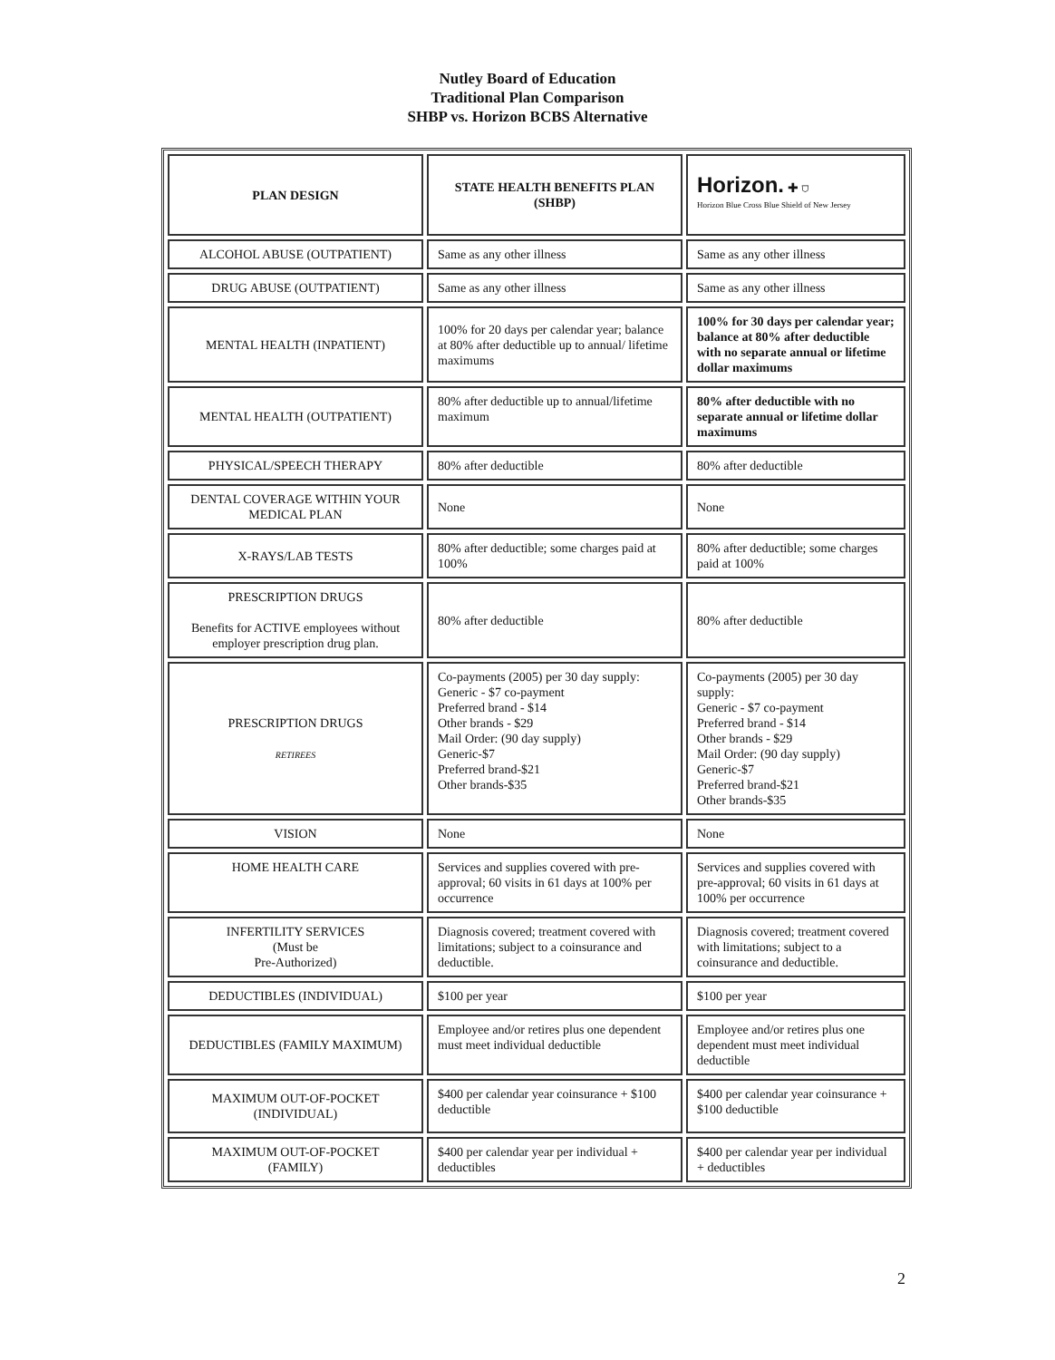Nutley Board of Education
Traditional Plan Comparison
SHBP vs. Horizon BCBS Alternative
| PLAN DESIGN | STATE HEALTH BENEFITS PLAN (SHBP) | Horizon. ✚ ⛉ Horizon Blue Cross Blue Shield of New Jersey |
| ALCOHOL ABUSE (OUTPATIENT) | Same as any other illness | Same as any other illness |
| DRUG ABUSE (OUTPATIENT) | Same as any other illness | Same as any other illness |
| MENTAL HEALTH (INPATIENT) | 100% for 20 days per calendar year; balance at 80% after deductible up to annual/ lifetime maximums | 100% for 30 days per calendar year; balance at 80% after deductible with no separate annual or lifetime dollar maximums |
| MENTAL HEALTH (OUTPATIENT) | 80% after deductible up to annual/lifetime maximum | 80% after deductible with no separate annual or lifetime dollar maximums |
| PHYSICAL/SPEECH THERAPY | 80% after deductible | 80% after deductible |
| DENTAL COVERAGE WITHIN YOUR MEDICAL PLAN | None | None |
| X-RAYS/LAB TESTS | 80% after deductible; some charges paid at 100% | 80% after deductible; some charges paid at 100% |
| PRESCRIPTION DRUGS Benefits for ACTIVE employees without employer prescription drug plan. | 80% after deductible | 80% after deductible |
| PRESCRIPTION DRUGS RETIREES | Co-payments (2005) per 30 day supply: Generic - $7 co-payment Preferred brand - $14 Other brands - $29 Mail Order: (90 day supply) Generic-$7 Preferred brand-$21 Other brands-$35 | Co-payments (2005) per 30 day supply: Generic - $7 co-payment Preferred brand - $14 Other brands - $29 Mail Order: (90 day supply) Generic-$7 Preferred brand-$21 Other brands-$35 |
| VISION | None | None |
| HOME HEALTH CARE | Services and supplies covered with pre-approval; 60 visits in 61 days at 100% per occurrence | Services and supplies covered with pre-approval; 60 visits in 61 days at 100% per occurrence |
| INFERTILITY SERVICES (Must be Pre-Authorized) | Diagnosis covered; treatment covered with limitations; subject to a coinsurance and deductible. | Diagnosis covered; treatment covered with limitations; subject to a coinsurance and deductible. |
| DEDUCTIBLES (INDIVIDUAL) | $100 per year | $100 per year |
| DEDUCTIBLES (FAMILY MAXIMUM) | Employee and/or retires plus one dependent must meet individual deductible | Employee and/or retires plus one dependent must meet individual deductible |
| MAXIMUM OUT-OF-POCKET (INDIVIDUAL) | $400 per calendar year coinsurance + $100 deductible | $400 per calendar year coinsurance + $100 deductible |
| MAXIMUM OUT-OF-POCKET (FAMILY) | $400 per calendar year per individual + deductibles | $400 per calendar year per individual + deductibles |
2